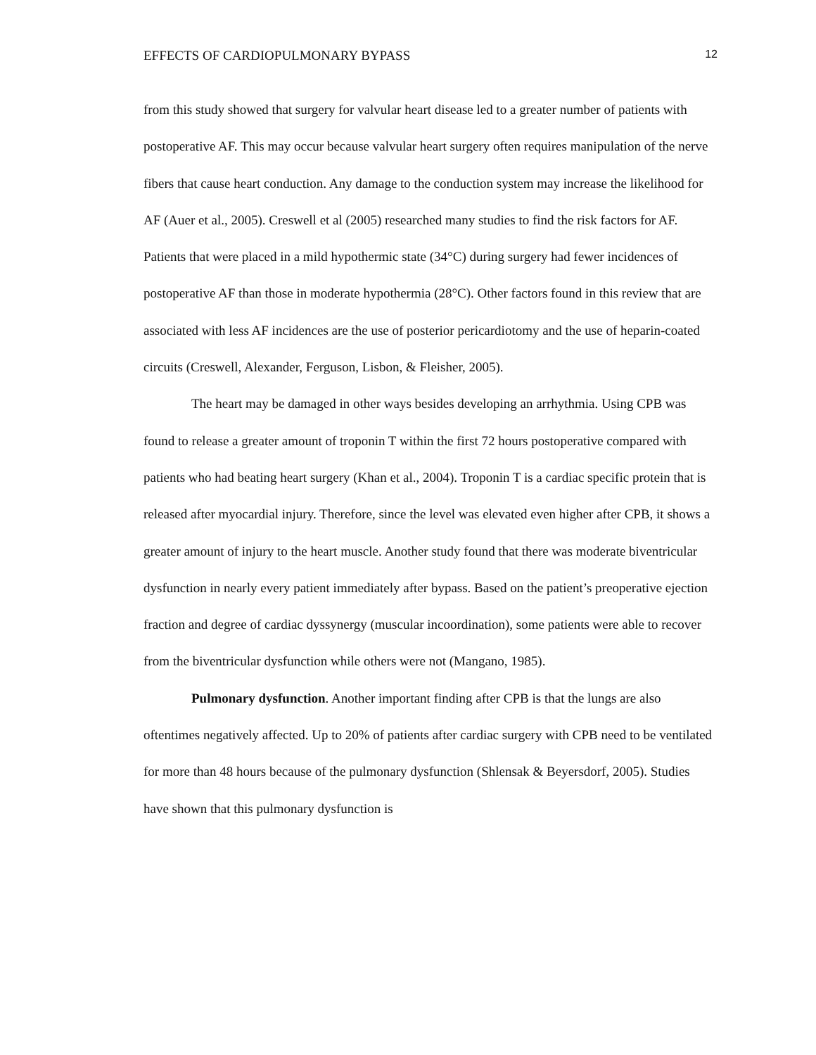EFFECTS OF CARDIOPULMONARY BYPASS 12
from this study showed that surgery for valvular heart disease led to a greater number of patients with postoperative AF. This may occur because valvular heart surgery often requires manipulation of the nerve fibers that cause heart conduction. Any damage to the conduction system may increase the likelihood for AF (Auer et al., 2005). Creswell et al (2005) researched many studies to find the risk factors for AF. Patients that were placed in a mild hypothermic state (34°C) during surgery had fewer incidences of postoperative AF than those in moderate hypothermia (28°C). Other factors found in this review that are associated with less AF incidences are the use of posterior pericardiotomy and the use of heparin-coated circuits (Creswell, Alexander, Ferguson, Lisbon, & Fleisher, 2005).
The heart may be damaged in other ways besides developing an arrhythmia. Using CPB was found to release a greater amount of troponin T within the first 72 hours postoperative compared with patients who had beating heart surgery (Khan et al., 2004). Troponin T is a cardiac specific protein that is released after myocardial injury. Therefore, since the level was elevated even higher after CPB, it shows a greater amount of injury to the heart muscle. Another study found that there was moderate biventricular dysfunction in nearly every patient immediately after bypass. Based on the patient’s preoperative ejection fraction and degree of cardiac dyssynergy (muscular incoordination), some patients were able to recover from the biventricular dysfunction while others were not (Mangano, 1985).
Pulmonary dysfunction. Another important finding after CPB is that the lungs are also oftentimes negatively affected. Up to 20% of patients after cardiac surgery with CPB need to be ventilated for more than 48 hours because of the pulmonary dysfunction (Shlensak & Beyersdorf, 2005). Studies have shown that this pulmonary dysfunction is